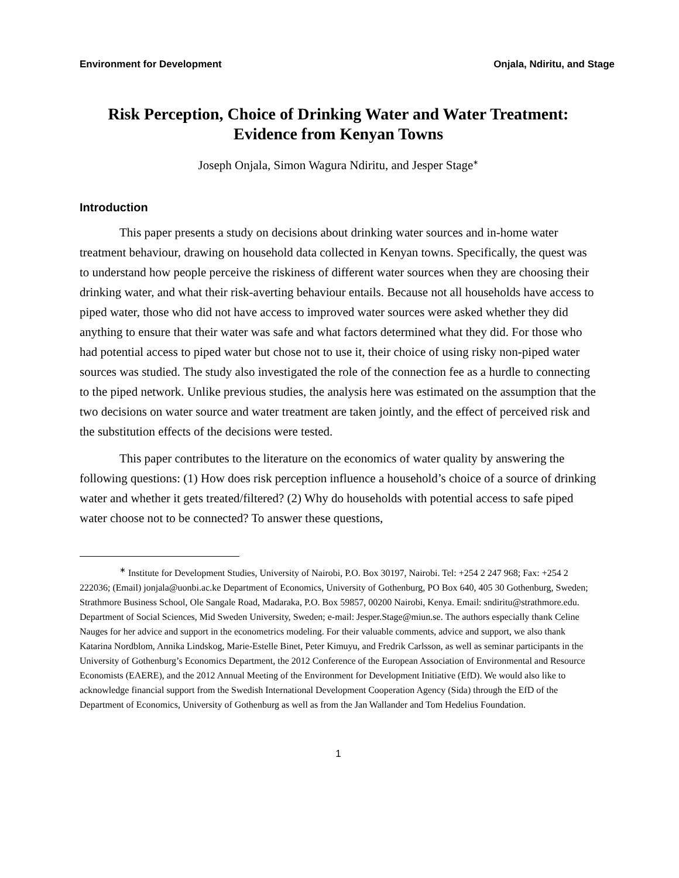Environment for Development Onjala, Ndiritu, and Stage
Risk Perception, Choice of Drinking Water and Water Treatment:
Evidence from Kenyan Towns
Joseph Onjala, Simon Wagura Ndiritu, and Jesper Stage<sup>∗</sup>
Introduction
This paper presents a study on decisions about drinking water sources and in-home water treatment behaviour, drawing on household data collected in Kenyan towns. Specifically, the quest was to understand how people perceive the riskiness of different water sources when they are choosing their drinking water, and what their risk-averting behaviour entails. Because not all households have access to piped water, those who did not have access to improved water sources were asked whether they did anything to ensure that their water was safe and what factors determined what they did. For those who had potential access to piped water but chose not to use it, their choice of using risky non-piped water sources was studied. The study also investigated the role of the connection fee as a hurdle to connecting to the piped network. Unlike previous studies, the analysis here was estimated on the assumption that the two decisions on water source and water treatment are taken jointly, and the effect of perceived risk and the substitution effects of the decisions were tested.
This paper contributes to the literature on the economics of water quality by answering the following questions: (1) How does risk perception influence a household’s choice of a source of drinking water and whether it gets treated/filtered? (2) Why do households with potential access to safe piped water choose not to be connected? To answer these questions,
<sup>∗</sup> Institute for Development Studies, University of Nairobi, P.O. Box 30197, Nairobi. Tel: +254 2 247 968; Fax: +254 2 222036; (Email) jonjala@uonbi.ac.ke Department of Economics, University of Gothenburg, PO Box 640, 405 30 Gothenburg, Sweden; Strathmore Business School, Ole Sangale Road, Madaraka, P.O. Box 59857, 00200 Nairobi, Kenya. Email: sndiritu@strathmore.edu. Department of Social Sciences, Mid Sweden University, Sweden; e-mail: Jesper.Stage@miun.se. The authors especially thank Celine Nauges for her advice and support in the econometrics modeling. For their valuable comments, advice and support, we also thank Katarina Nordblom, Annika Lindskog, Marie-Estelle Binet, Peter Kimuyu, and Fredrik Carlsson, as well as seminar participants in the University of Gothenburg’s Economics Department, the 2012 Conference of the European Association of Environmental and Resource Economists (EAERE), and the 2012 Annual Meeting of the Environment for Development Initiative (EfD). We would also like to acknowledge financial support from the Swedish International Development Cooperation Agency (Sida) through the EfD of the Department of Economics, University of Gothenburg as well as from the Jan Wallander and Tom Hedelius Foundation.
1